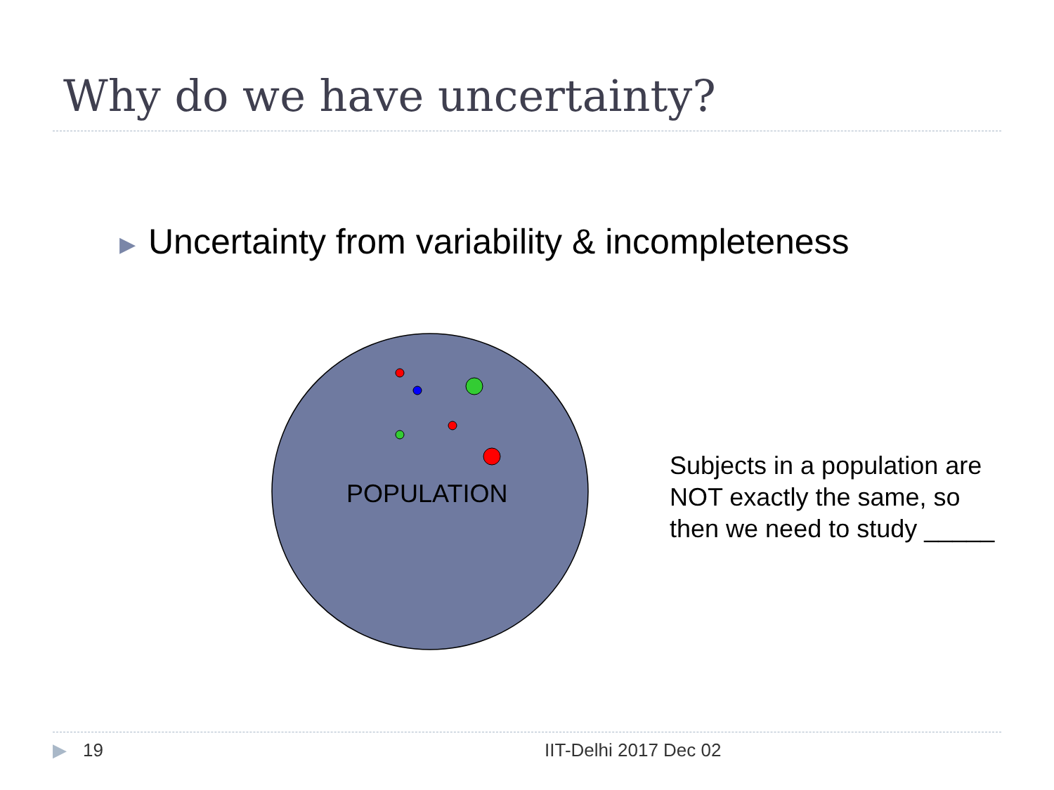Why do we have uncertainty?
▶ Uncertainty from variability & incompleteness
POPULATION
Subjects in a population are
NOT exactly the same, so
then we need to study _____
▶ 19 IIT-Delhi 2017 Dec 02